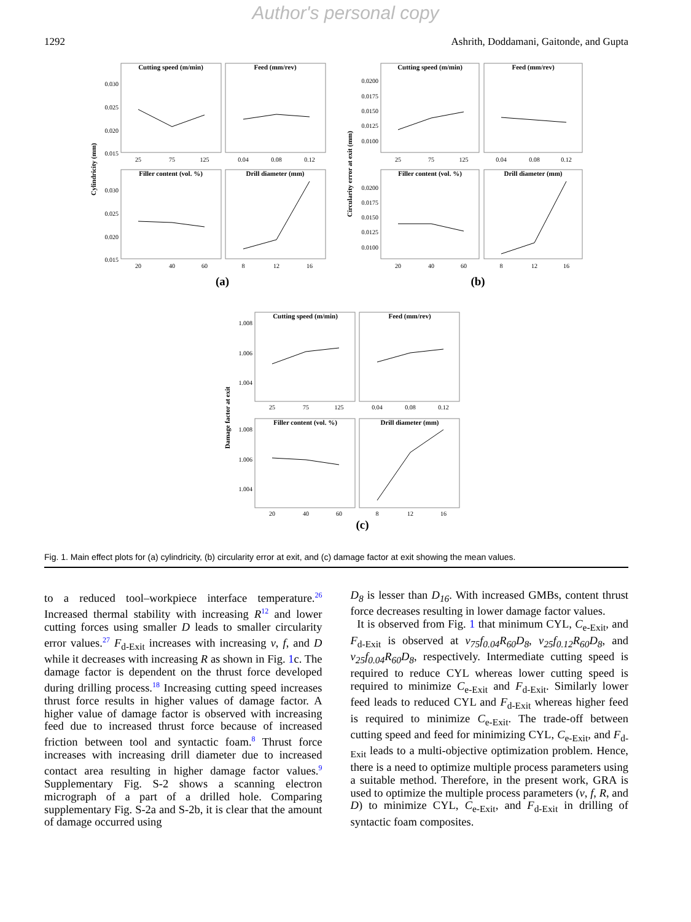Author's personal copy
1292 Ashrith, Doddamani, Gaitonde, and Gupta
Cutting speed (m/min)
Feed (mm/rev)
Filler content (vol. %)
Drill diameter (mm)
Cutting speed (m/min)
Feed (mm/rev)
Filler content (vol. %)
Drill diameter (mm)
Cutting speed (m/min)
Feed (mm/rev)
Filler content (vol. %)
Drill diameter (mm)
(a)
(b)
(c)
25
75
125
0.04
0.08
0.12
20
40
60
8
12
16
25
75
125
0.04
0.08
0.12
20
40
60
8
12
16
25
75
125
0.04
0.08
0.12
20
40
60
8
12
16
0.030
0.025
0.020
0.015
0.030
0.025
0.020
0.015
0.0200
0.0175
0.0150
0.0125
0.0100
0.0200
0.0175
0.0150
0.0125
0.0100
1.008
1.006
1.004
1.008
1.006
1.004
Cylindricity (mm)
Circularity error at exit (mm)
Damage factor at exit
Fig. 1. Main effect plots for (a) cylindricity, (b) circularity error at exit, and (c) damage factor at exit showing the mean values.
to a reduced tool–workpiece interface temperature.<sup>26</sup> Increased thermal stability with increasing R<sup>12</sup> and lower cutting forces using smaller D leads to smaller circularity error values.<sup>27</sup> F<sub>d-Exit</sub> increases with increasing v, f, and D while it decreases with increasing R as shown in Fig. 1c. The damage factor is dependent on the thrust force developed during drilling process.<sup>18</sup> Increasing cutting speed increases thrust force results in higher values of damage factor. A higher value of damage factor is observed with increasing feed due to increased thrust force because of increased friction between tool and syntactic foam.<sup>8</sup> Thrust force increases with increasing drill diameter due to increased contact area resulting in higher damage factor values.<sup>9</sup> Supplementary Fig. S-2 shows a scanning electron micrograph of a part of a drilled hole. Comparing supplementary Fig. S-2a and S-2b, it is clear that the amount of damage occurred using
D<sub>8</sub> is lesser than D<sub>16</sub>. With increased GMBs, content thrust force decreases resulting in lower damage factor values.
It is observed from Fig. 1 that minimum CYL, C<sub>e-Exit</sub>, and F<sub>d-Exit</sub> is observed at v<sub>75</sub>f<sub>0.04</sub>R<sub>60</sub>D<sub>8</sub>, v<sub>25</sub>f<sub>0.12</sub>R<sub>60</sub>D<sub>8</sub>, and v<sub>25</sub>f<sub>0.04</sub>R<sub>60</sub>D<sub>8</sub>, respectively. Intermediate cutting speed is required to reduce CYL whereas lower cutting speed is required to minimize C<sub>e-Exit</sub> and F<sub>d-Exit</sub>. Similarly lower feed leads to reduced CYL and F<sub>d-Exit</sub> whereas higher feed is required to minimize C<sub>e-Exit</sub>. The trade-off between cutting speed and feed for minimizing CYL, C<sub>e-Exit</sub>, and F<sub>d-Exit</sub> leads to a multi-objective optimization problem. Hence, there is a need to optimize multiple process parameters using a suitable method. Therefore, in the present work, GRA is used to optimize the multiple process parameters (v, f, R, and D) to minimize CYL, C<sub>e-Exit</sub>, and F<sub>d-Exit</sub> in drilling of syntactic foam composites.